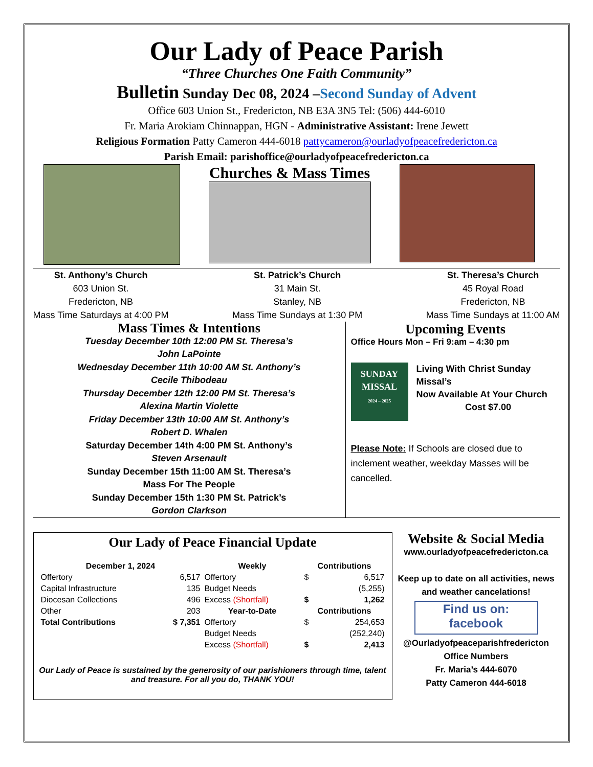Our Lady of Peace Parish
“Three Churches One Faith Community”
Bulletin Sunday Dec 08, 2024 –Second Sunday of Advent
Office 603 Union St., Fredericton, NB E3A 3N5 Tel: (506) 444-6010
Fr. Maria Arokiam Chinnappan, HGN - Administrative Assistant: Irene Jewett
Religious Formation Patty Cameron 444-6018 pattycameron@ourladyofpeacefredericton.ca
Parish Email: parishoffice@ourladyofpeacefredericton.ca
Churches & Mass Times
St. Anthony’s Church
603 Union St.
Fredericton, NB
Mass Time Saturdays at 4:00 PM
St. Patrick’s Church
31 Main St.
Stanley, NB
Mass Time Sundays at 1:30 PM
St. Theresa’s Church
45 Royal Road
Fredericton, NB
Mass Time Sundays at 11:00 AM
Mass Times & Intentions
Tuesday December 10th 12:00 PM St. Theresa’s
John LaPointe
Wednesday December 11th 10:00 AM St. Anthony’s
Cecile Thibodeau
Thursday December 12th 12:00 PM St. Theresa’s
Alexina Martin Violette
Friday December 13th 10:00 AM St. Anthony’s
Robert D. Whalen
Saturday December 14th 4:00 PM St. Anthony’s
Steven Arsenault
Sunday December 15th 11:00 AM St. Theresa’s
Mass For The People
Sunday December 15th 1:30 PM St. Patrick’s
Gordon Clarkson
Upcoming Events
Office Hours Mon – Fri 9:am – 4:30 pm
SUNDAY MISSAL
2024 – 2025
Living With Christ Sunday Missal’s
Now Available At Your Church
Cost $7.00
Please Note: If Schools are closed due to inclement weather, weekday Masses will be cancelled.
Our Lady of Peace Financial Update
| December 1, 2024 | | Weekly | Contributions | |
| --- | --- | --- | --- | --- |
| Offertory | 6,517 | Offertory | $ | 6,517 |
| Capital Infrastructure | 135 | Budget Needs | | (5,255) |
| Diocesan Collections | 496 | Excess (Shortfall) | $ | 1,262 |
| Other | 203 | Year-to-Date | Contributions | |
| Total Contributions | $ 7,351 | Offertory | $ | 254,653 |
| | | Budget Needs | | (252,240) |
| | | Excess (Shortfall) | $ | 2,413 |
Our Lady of Peace is sustained by the generosity of our parishioners through time, talent and treasure. For all you do, THANK YOU!
Website & Social Media
www.ourladyofpeacefredericton.ca
Keep up to date on all activities, news and weather cancelations!
Find us on:
facebook
@Ourladyofpeaceparishfredericton
Office Numbers
Fr. Maria’s 444-6070
Patty Cameron 444-6018